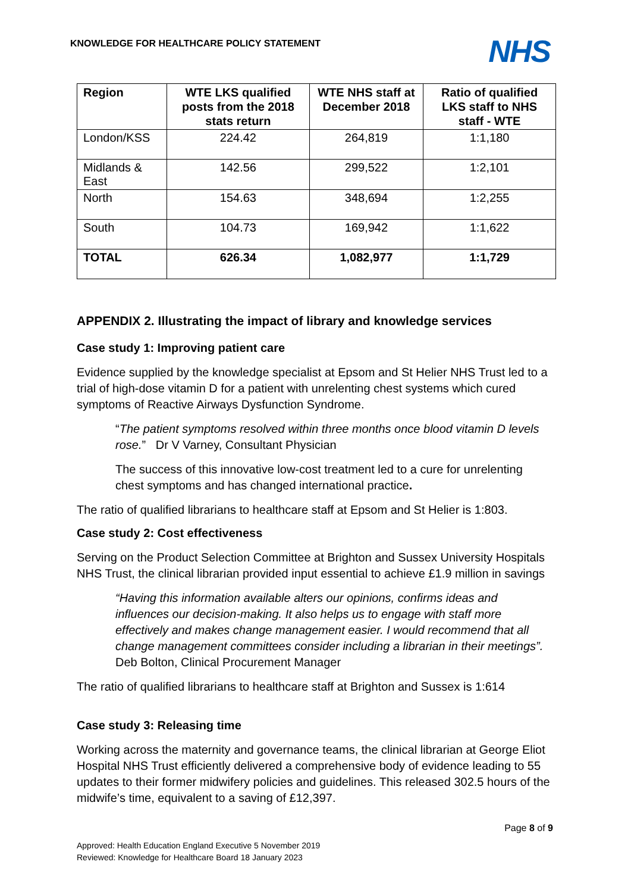KNOWLEDGE FOR HEALTHCARE POLICY STATEMENT
NHS
| Region | WTE LKS qualified posts from the 2018 stats return | WTE NHS staff at December 2018 | Ratio of qualified LKS staff to NHS staff - WTE |
| --- | --- | --- | --- |
| London/KSS | 224.42 | 264,819 | 1:1,180 |
| Midlands & East | 142.56 | 299,522 | 1:2,101 |
| North | 154.63 | 348,694 | 1:2,255 |
| South | 104.73 | 169,942 | 1:1,622 |
| TOTAL | 626.34 | 1,082,977 | 1:1,729 |
APPENDIX 2. Illustrating the impact of library and knowledge services
Case study 1: Improving patient care
Evidence supplied by the knowledge specialist at Epsom and St Helier NHS Trust led to a trial of high-dose vitamin D for a patient with unrelenting chest systems which cured symptoms of Reactive Airways Dysfunction Syndrome.
“The patient symptoms resolved within three months once blood vitamin D levels rose.” Dr V Varney, Consultant Physician
The success of this innovative low-cost treatment led to a cure for unrelenting chest symptoms and has changed international practice.
The ratio of qualified librarians to healthcare staff at Epsom and St Helier is 1:803.
Case study 2: Cost effectiveness
Serving on the Product Selection Committee at Brighton and Sussex University Hospitals NHS Trust, the clinical librarian provided input essential to achieve £1.9 million in savings
“Having this information available alters our opinions, confirms ideas and influences our decision-making. It also helps us to engage with staff more effectively and makes change management easier. I would recommend that all change management committees consider including a librarian in their meetings”. Deb Bolton, Clinical Procurement Manager
The ratio of qualified librarians to healthcare staff at Brighton and Sussex is 1:614
Case study 3: Releasing time
Working across the maternity and governance teams, the clinical librarian at George Eliot Hospital NHS Trust efficiently delivered a comprehensive body of evidence leading to 55 updates to their former midwifery policies and guidelines. This released 302.5 hours of the midwife’s time, equivalent to a saving of £12,397.
Page 8 of 9
Approved: Health Education England Executive 5 November 2019
Reviewed: Knowledge for Healthcare Board 18 January 2023